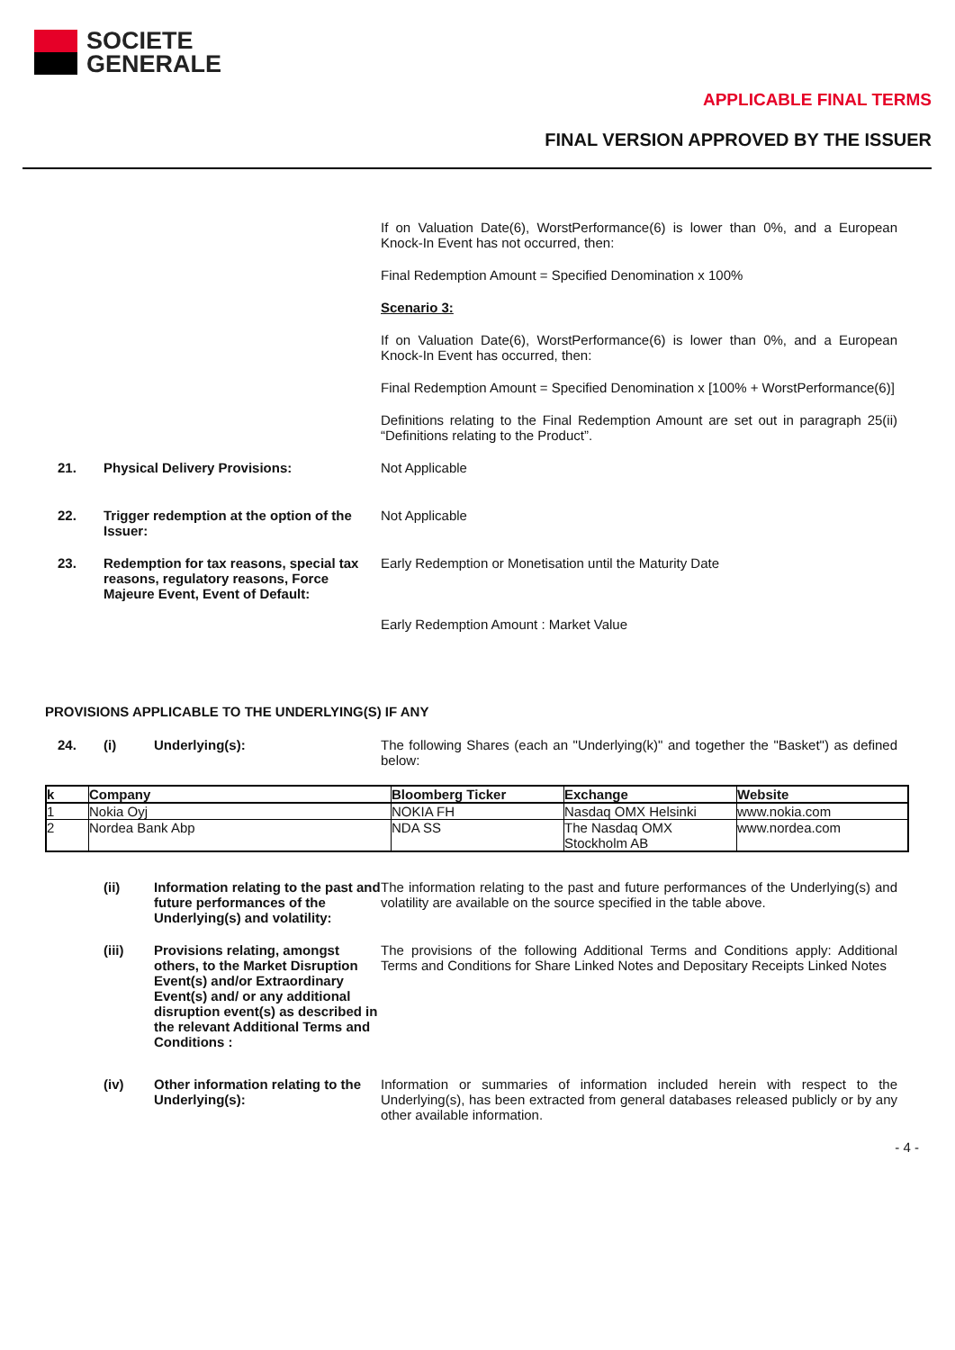SOCIETE
GENERALE
APPLICABLE FINAL TERMS
FINAL VERSION APPROVED BY THE ISSUER
If on Valuation Date(6), WorstPerformance(6) is lower than 0%, and a European Knock-In Event has not occurred, then:
Final Redemption Amount = Specified Denomination x 100%
Scenario 3:
If on Valuation Date(6), WorstPerformance(6) is lower than 0%, and a European Knock-In Event has occurred, then:
Final Redemption Amount = Specified Denomination x [100% + WorstPerformance(6)]
Definitions relating to the Final Redemption Amount are set out in paragraph 25(ii) “Definitions relating to the Product”.
21. Physical Delivery Provisions: Not Applicable
22. Trigger redemption at the option of the Issuer:
Not Applicable
23. Redemption for tax reasons, special tax reasons, regulatory reasons, Force Majeure Event, Event of Default:
Early Redemption or Monetisation until the Maturity Date
Early Redemption Amount : Market Value
PROVISIONS APPLICABLE TO THE UNDERLYING(S) IF ANY
24. (i) Underlying(s): The following Shares (each an "Underlying(k)" and together the "Basket") as defined below:
| k | Company | Bloomberg Ticker | Exchange | Website |
| --- | --- | --- | --- | --- |
| 1 | Nokia Oyj | NOKIA FH | Nasdaq OMX Helsinki | www.nokia.com |
| 2 | Nordea Bank Abp | NDA SS | The Nasdaq OMX Stockholm AB | www.nordea.com |
(ii) Information relating to the past and future performances of the Underlying(s) and volatility:
The information relating to the past and future performances of the Underlying(s) and volatility are available on the source specified in the table above.
(iii) Provisions relating, amongst others, to the Market Disruption Event(s) and/or Extraordinary Event(s) and/ or any additional disruption event(s) as described in the relevant Additional Terms and Conditions :
The provisions of the following Additional Terms and Conditions apply: Additional Terms and Conditions for Share Linked Notes and Depositary Receipts Linked Notes
(iv) Other information relating to the Underlying(s):
Information or summaries of information included herein with respect to the Underlying(s), has been extracted from general databases released publicly or by any other available information.
- 4 -